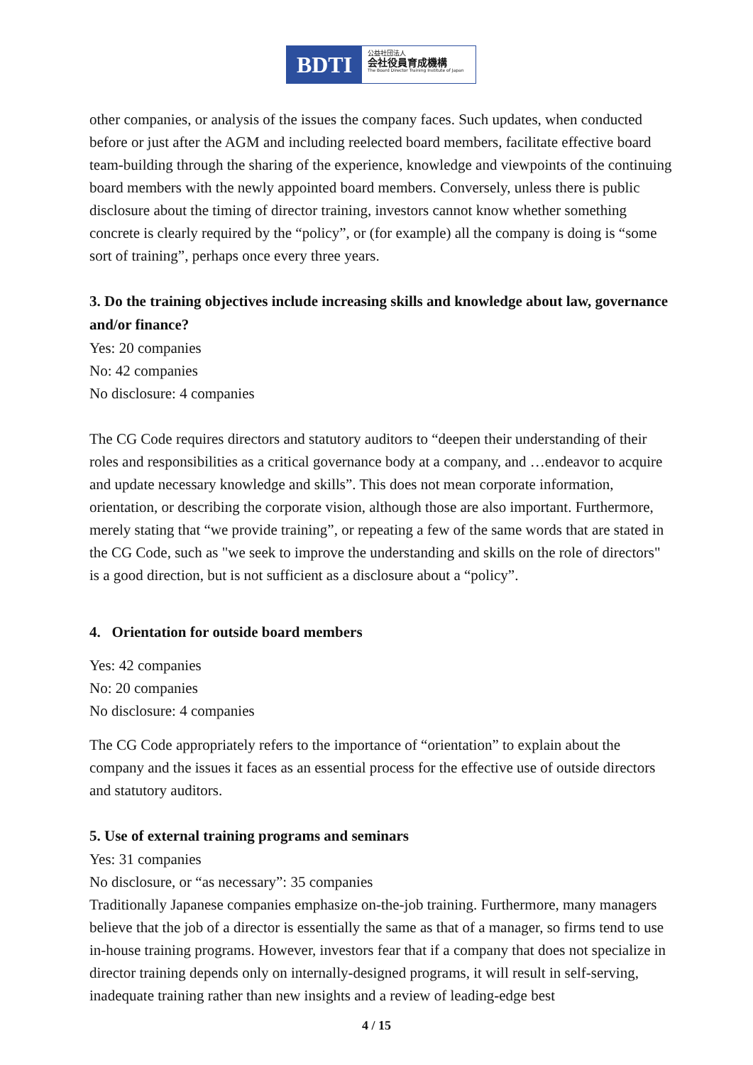BDTI
公益社団法人
会社役員育成機構
The Board Director Training Institute of Japan
other companies, or analysis of the issues the company faces. Such updates, when conducted before or just after the AGM and including reelected board members, facilitate effective board team-building through the sharing of the experience, knowledge and viewpoints of the continuing board members with the newly appointed board members. Conversely, unless there is public disclosure about the timing of director training, investors cannot know whether something concrete is clearly required by the “policy”, or (for example) all the company is doing is “some sort of training”, perhaps once every three years.
3. Do the training objectives include increasing skills and knowledge about law, governance and/or finance?
Yes: 20 companies
No: 42 companies
No disclosure: 4 companies
The CG Code requires directors and statutory auditors to “deepen their understanding of their roles and responsibilities as a critical governance body at a company, and …endeavor to acquire and update necessary knowledge and skills”. This does not mean corporate information, orientation, or describing the corporate vision, although those are also important. Furthermore, merely stating that “we provide training”, or repeating a few of the same words that are stated in the CG Code, such as "we seek to improve the understanding and skills on the role of directors" is a good direction, but is not sufficient as a disclosure about a “policy”.
4. Orientation for outside board members
Yes: 42 companies
No: 20 companies
No disclosure: 4 companies
The CG Code appropriately refers to the importance of “orientation” to explain about the company and the issues it faces as an essential process for the effective use of outside directors and statutory auditors.
5. Use of external training programs and seminars
Yes: 31 companies
No disclosure, or “as necessary”: 35 companies
Traditionally Japanese companies emphasize on-the-job training. Furthermore, many managers believe that the job of a director is essentially the same as that of a manager, so firms tend to use in-house training programs. However, investors fear that if a company that does not specialize in director training depends only on internally-designed programs, it will result in self-serving, inadequate training rather than new insights and a review of leading-edge best
4 / 15